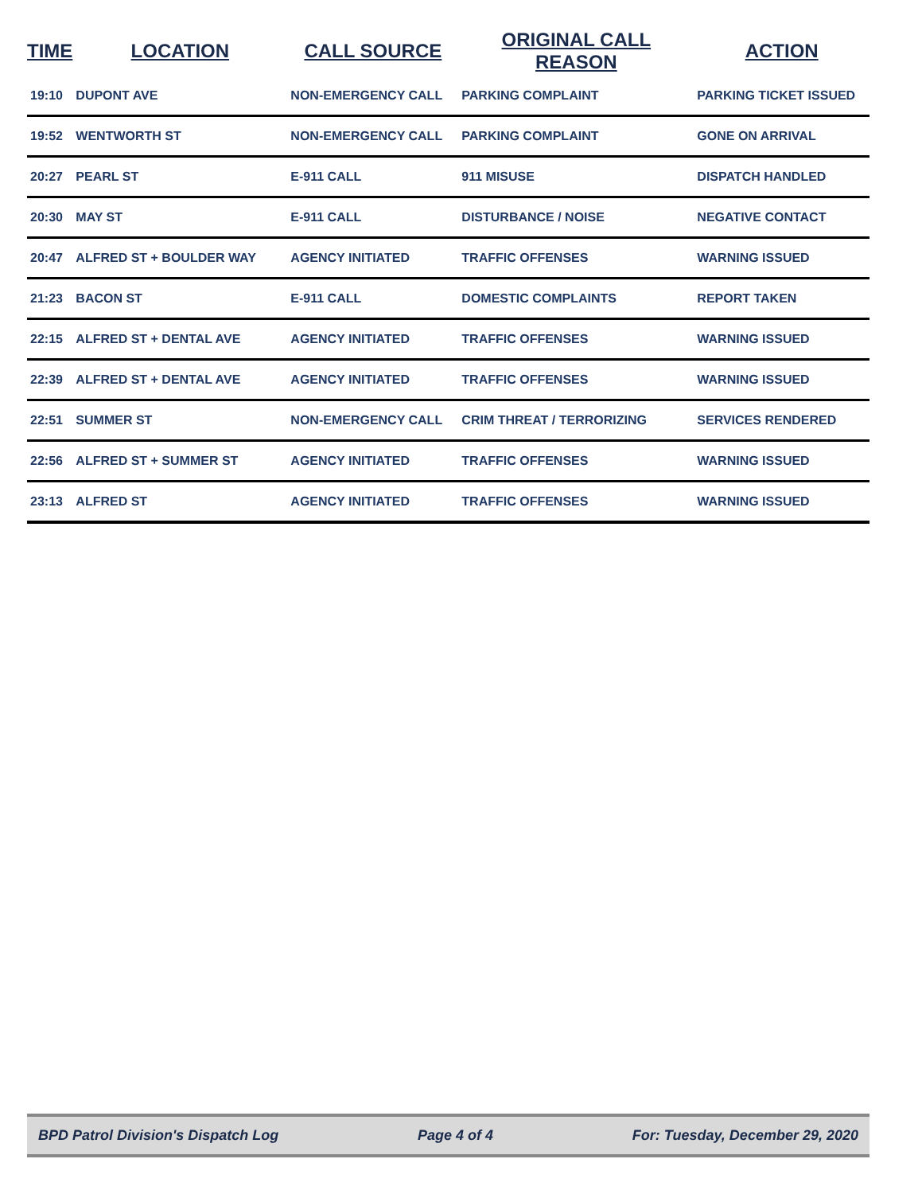| TIME | LOCATION | CALL SOURCE | ORIGINAL CALL REASON | ACTION |
| --- | --- | --- | --- | --- |
| 19:10 | DUPONT AVE | NON-EMERGENCY CALL | PARKING COMPLAINT | PARKING TICKET ISSUED |
| 19:52 | WENTWORTH ST | NON-EMERGENCY CALL | PARKING COMPLAINT | GONE ON ARRIVAL |
| 20:27 | PEARL ST | E-911 CALL | 911 MISUSE | DISPATCH HANDLED |
| 20:30 | MAY ST | E-911 CALL | DISTURBANCE / NOISE | NEGATIVE CONTACT |
| 20:47 | ALFRED ST + BOULDER WAY | AGENCY INITIATED | TRAFFIC OFFENSES | WARNING ISSUED |
| 21:23 | BACON ST | E-911 CALL | DOMESTIC COMPLAINTS | REPORT TAKEN |
| 22:15 | ALFRED ST + DENTAL AVE | AGENCY INITIATED | TRAFFIC OFFENSES | WARNING ISSUED |
| 22:39 | ALFRED ST + DENTAL AVE | AGENCY INITIATED | TRAFFIC OFFENSES | WARNING ISSUED |
| 22:51 | SUMMER ST | NON-EMERGENCY CALL | CRIM THREAT / TERRORIZING | SERVICES RENDERED |
| 22:56 | ALFRED ST + SUMMER ST | AGENCY INITIATED | TRAFFIC OFFENSES | WARNING ISSUED |
| 23:13 | ALFRED ST | AGENCY INITIATED | TRAFFIC OFFENSES | WARNING ISSUED |
BPD Patrol Division's Dispatch Log Page 4 of 4 For: Tuesday, December 29, 2020